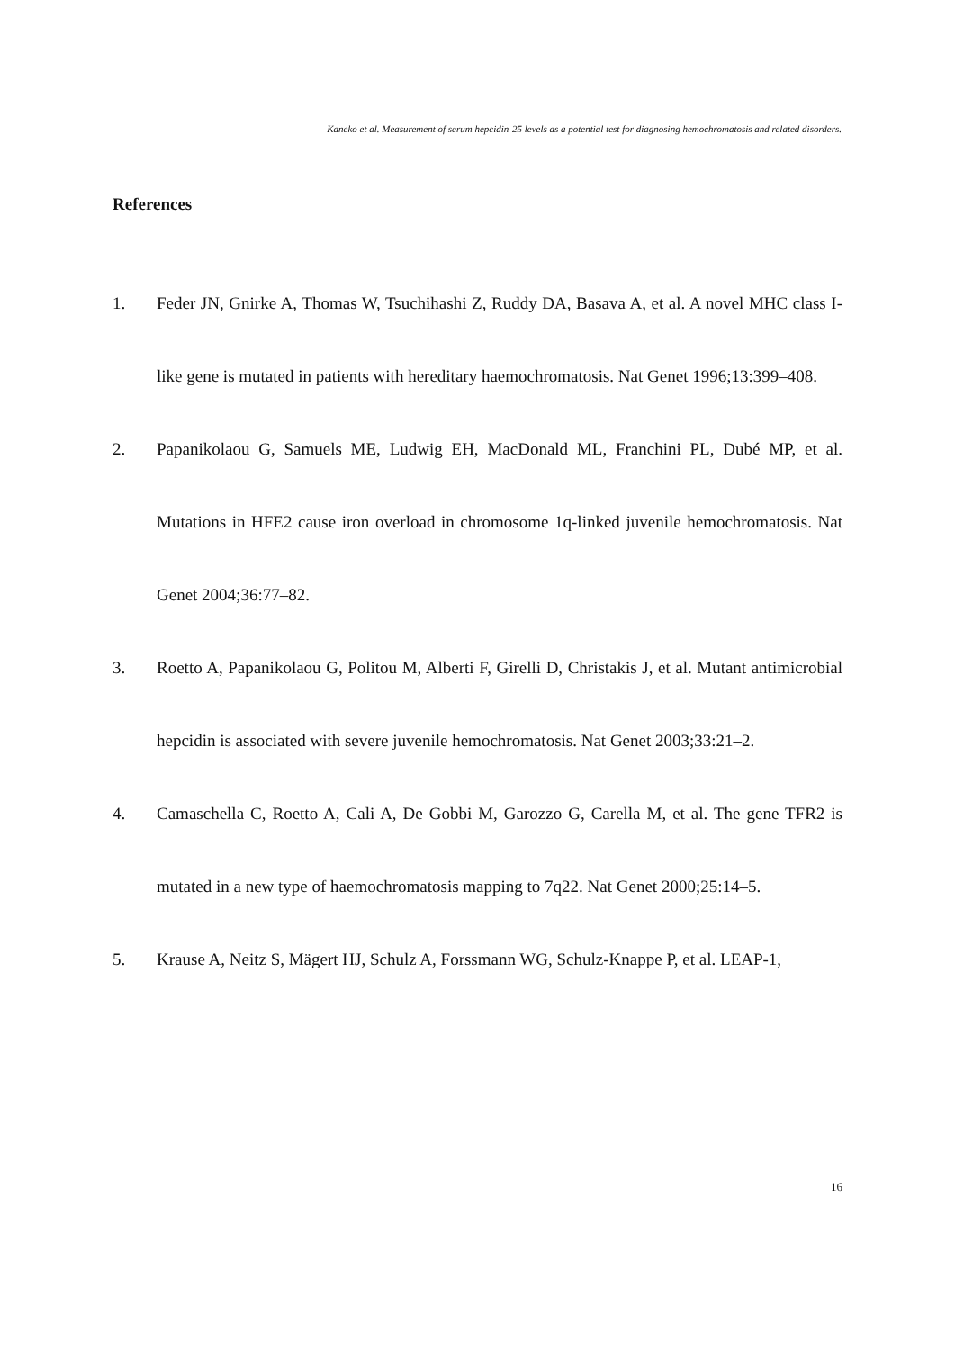Kaneko et al. Measurement of serum hepcidin-25 levels as a potential test for diagnosing hemochromatosis and related disorders.
References
1. Feder JN, Gnirke A, Thomas W, Tsuchihashi Z, Ruddy DA, Basava A, et al. A novel MHC class I-like gene is mutated in patients with hereditary haemochromatosis. Nat Genet 1996;13:399–408.
2. Papanikolaou G, Samuels ME, Ludwig EH, MacDonald ML, Franchini PL, Dubé MP, et al. Mutations in HFE2 cause iron overload in chromosome 1q-linked juvenile hemochromatosis. Nat Genet 2004;36:77–82.
3. Roetto A, Papanikolaou G, Politou M, Alberti F, Girelli D, Christakis J, et al. Mutant antimicrobial hepcidin is associated with severe juvenile hemochromatosis. Nat Genet 2003;33:21–2.
4. Camaschella C, Roetto A, Cali A, De Gobbi M, Garozzo G, Carella M, et al. The gene TFR2 is mutated in a new type of haemochromatosis mapping to 7q22. Nat Genet 2000;25:14–5.
5. Krause A, Neitz S, Mägert HJ, Schulz A, Forssmann WG, Schulz-Knappe P, et al. LEAP-1,
16